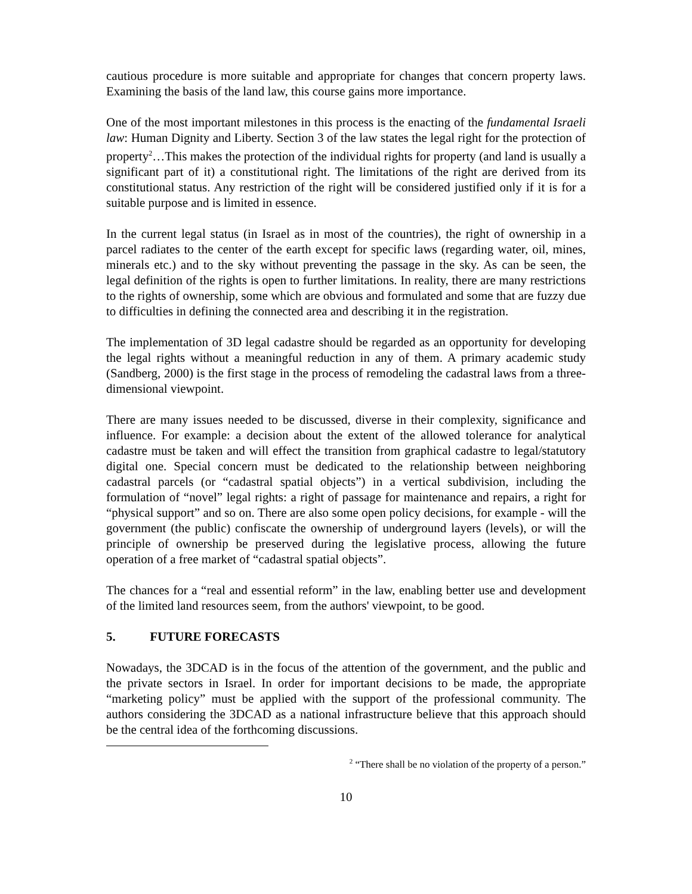cautious procedure is more suitable and appropriate for changes that concern property laws. Examining the basis of the land law, this course gains more importance.
One of the most important milestones in this process is the enacting of the fundamental Israeli law: Human Dignity and Liberty. Section 3 of the law states the legal right for the protection of property<sup>2</sup>…This makes the protection of the individual rights for property (and land is usually a significant part of it) a constitutional right. The limitations of the right are derived from its constitutional status. Any restriction of the right will be considered justified only if it is for a suitable purpose and is limited in essence.
In the current legal status (in Israel as in most of the countries), the right of ownership in a parcel radiates to the center of the earth except for specific laws (regarding water, oil, mines, minerals etc.) and to the sky without preventing the passage in the sky. As can be seen, the legal definition of the rights is open to further limitations. In reality, there are many restrictions to the rights of ownership, some which are obvious and formulated and some that are fuzzy due to difficulties in defining the connected area and describing it in the registration.
The implementation of 3D legal cadastre should be regarded as an opportunity for developing the legal rights without a meaningful reduction in any of them. A primary academic study (Sandberg, 2000) is the first stage in the process of remodeling the cadastral laws from a three-dimensional viewpoint.
There are many issues needed to be discussed, diverse in their complexity, significance and influence. For example: a decision about the extent of the allowed tolerance for analytical cadastre must be taken and will effect the transition from graphical cadastre to legal/statutory digital one. Special concern must be dedicated to the relationship between neighboring cadastral parcels (or “cadastral spatial objects”) in a vertical subdivision, including the formulation of “novel” legal rights: a right of passage for maintenance and repairs, a right for “physical support” and so on. There are also some open policy decisions, for example - will the government (the public) confiscate the ownership of underground layers (levels), or will the principle of ownership be preserved during the legislative process, allowing the future operation of a free market of “cadastral spatial objects”.
The chances for a “real and essential reform” in the law, enabling better use and development of the limited land resources seem, from the authors' viewpoint, to be good.
5. FUTURE FORECASTS
Nowadays, the 3DCAD is in the focus of the attention of the government, and the public and the private sectors in Israel. In order for important decisions to be made, the appropriate “marketing policy” must be applied with the support of the professional community. The authors considering the 3DCAD as a national infrastructure believe that this approach should be the central idea of the forthcoming discussions.
<sup>2</sup> “There shall be no violation of the property of a person.”
10